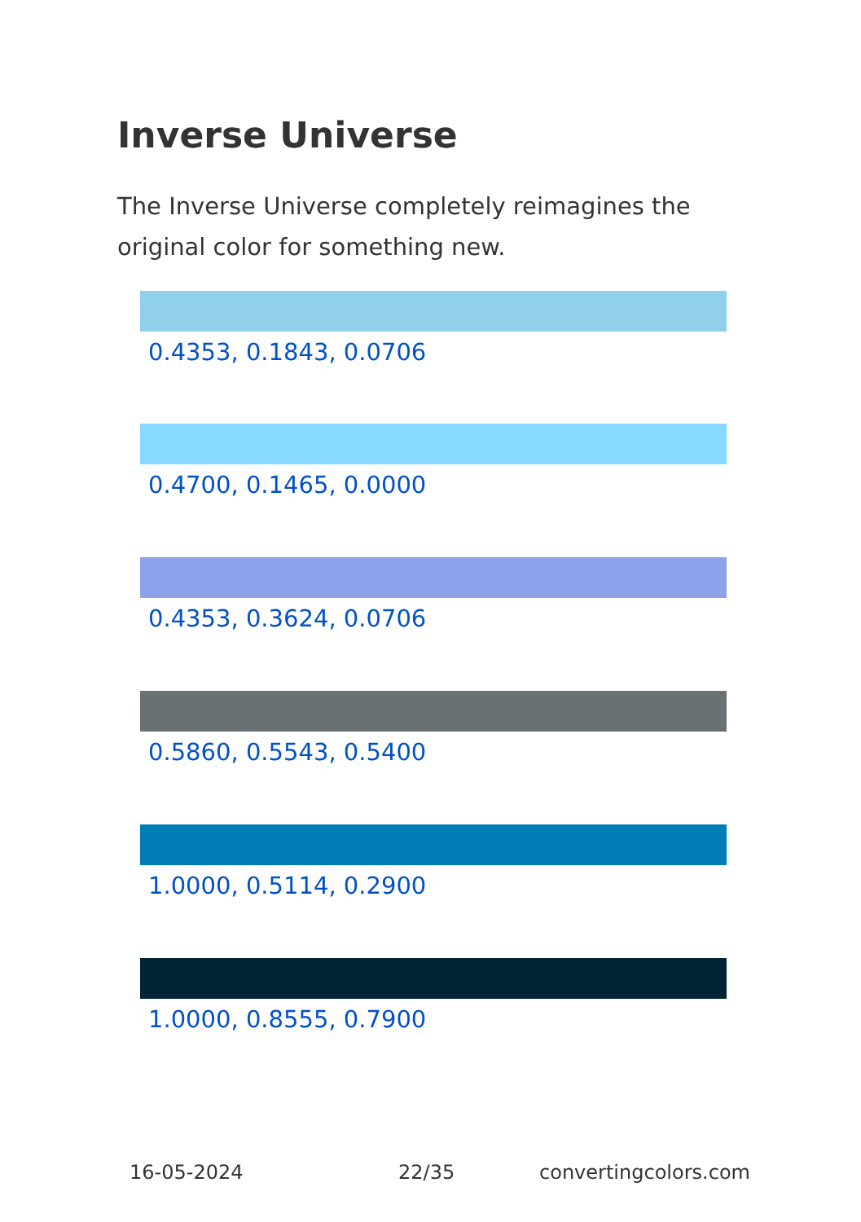Inverse Universe
The Inverse Universe completely reimagines the original color for something new.
0.4353, 0.1843, 0.0706
0.4700, 0.1465, 0.0000
0.4353, 0.3624, 0.0706
0.5860, 0.5543, 0.5400
1.0000, 0.5114, 0.2900
1.0000, 0.8555, 0.7900
16-05-2024 22/35 convertingcolors.com